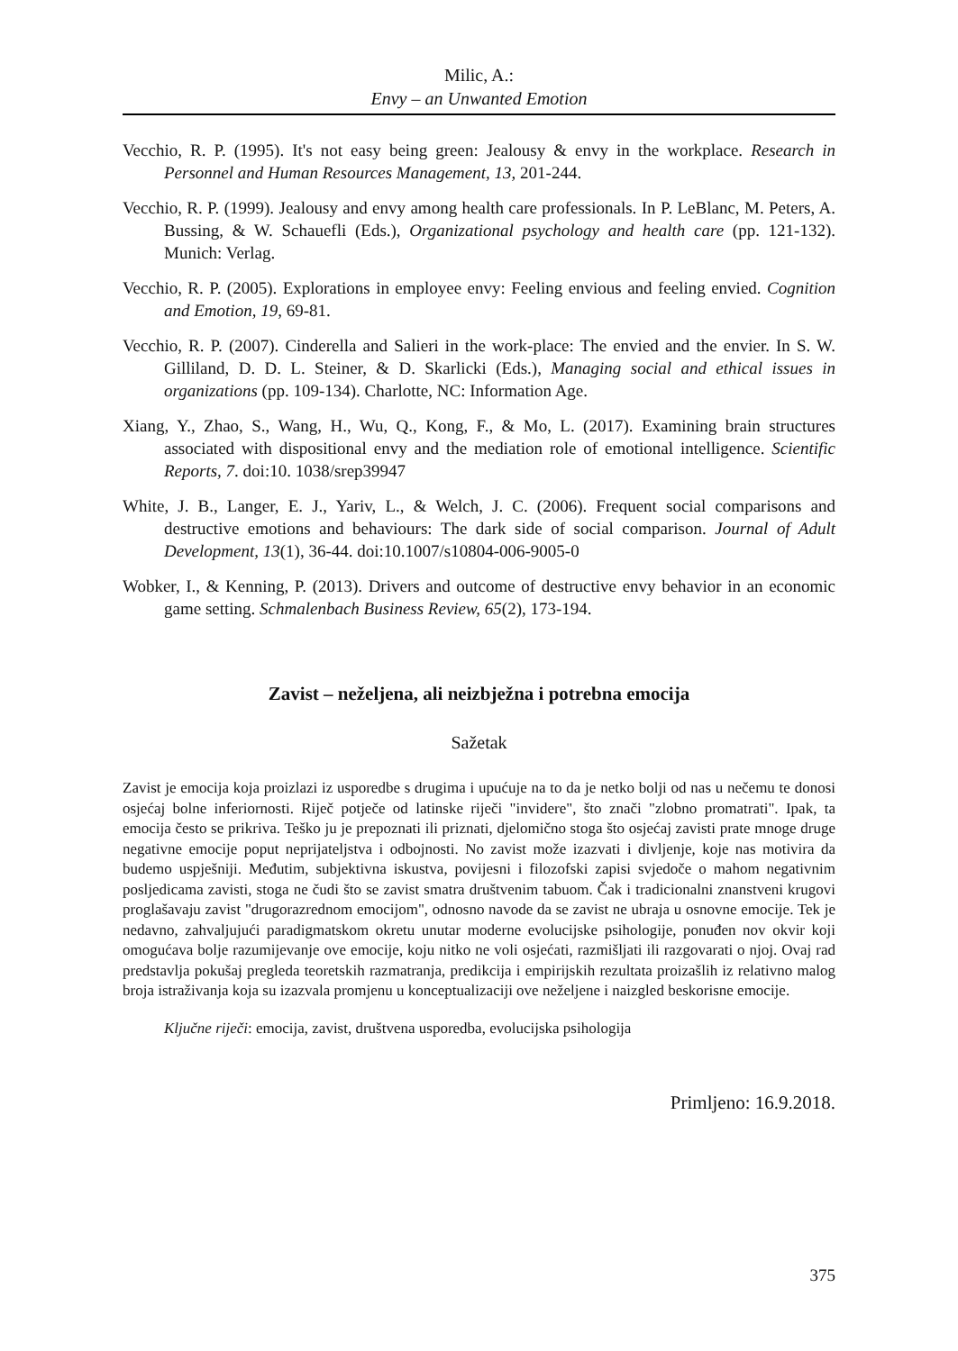Milic, A.:
Envy – an Unwanted Emotion
Vecchio, R. P. (1995). It's not easy being green: Jealousy & envy in the workplace. Research in Personnel and Human Resources Management, 13, 201-244.
Vecchio, R. P. (1999). Jealousy and envy among health care professionals. In P. LeBlanc, M. Peters, A. Bussing, & W. Schauefli (Eds.), Organizational psychology and health care (pp. 121-132). Munich: Verlag.
Vecchio, R. P. (2005). Explorations in employee envy: Feeling envious and feeling envied. Cognition and Emotion, 19, 69-81.
Vecchio, R. P. (2007). Cinderella and Salieri in the work-place: The envied and the envier. In S. W. Gilliland, D. D. L. Steiner, & D. Skarlicki (Eds.), Managing social and ethical issues in organizations (pp. 109-134). Charlotte, NC: Information Age.
Xiang, Y., Zhao, S., Wang, H., Wu, Q., Kong, F., & Mo, L. (2017). Examining brain structures associated with dispositional envy and the mediation role of emotional intelligence. Scientific Reports, 7. doi:10. 1038/srep39947
White, J. B., Langer, E. J., Yariv, L., & Welch, J. C. (2006). Frequent social comparisons and destructive emotions and behaviours: The dark side of social comparison. Journal of Adult Development, 13(1), 36-44. doi:10.1007/s10804-006-9005-0
Wobker, I., & Kenning, P. (2013). Drivers and outcome of destructive envy behavior in an economic game setting. Schmalenbach Business Review, 65(2), 173-194.
Zavist – neželjena, ali neizbježna i potrebna emocija
Sažetak
Zavist je emocija koja proizlazi iz usporedbe s drugima i upućuje na to da je netko bolji od nas u nečemu te donosi osjećaj bolne inferiornosti. Riječ potječe od latinske riječi "invidere", što znači "zlobno promatrati". Ipak, ta emocija često se prikriva. Teško ju je prepoznati ili priznati, djelomično stoga što osjećaj zavisti prate mnoge druge negativne emocije poput neprijateljstva i odbojnosti. No zavist može izazvati i divljenje, koje nas motivira da budemo uspješniji. Međutim, subjektivna iskustva, povijesni i filozofski zapisi svjedoče o mahom negativnim posljedicama zavisti, stoga ne čudi što se zavist smatra društvenim tabuom. Čak i tradicionalni znanstveni krugovi proglašavaju zavist "drugorazrednom emocijom", odnosno navode da se zavist ne ubraja u osnovne emocije. Tek je nedavno, zahvaljujući paradigmatskom okretu unutar moderne evolucijske psihologije, ponuđen nov okvir koji omogućava bolje razumijevanje ove emocije, koju nitko ne voli osjećati, razmišljati ili razgovarati o njoj. Ovaj rad predstavlja pokušaj pregleda teoretskih razmatranja, predikcija i empirijskih rezultata proizašlih iz relativno malog broja istraživanja koja su izazvala promjenu u konceptualizaciji ove neželjene i naizgled beskorisne emocije.
Ključne riječi: emocija, zavist, društvena usporedba, evolucijska psihologija
Primljeno: 16.9.2018.
375